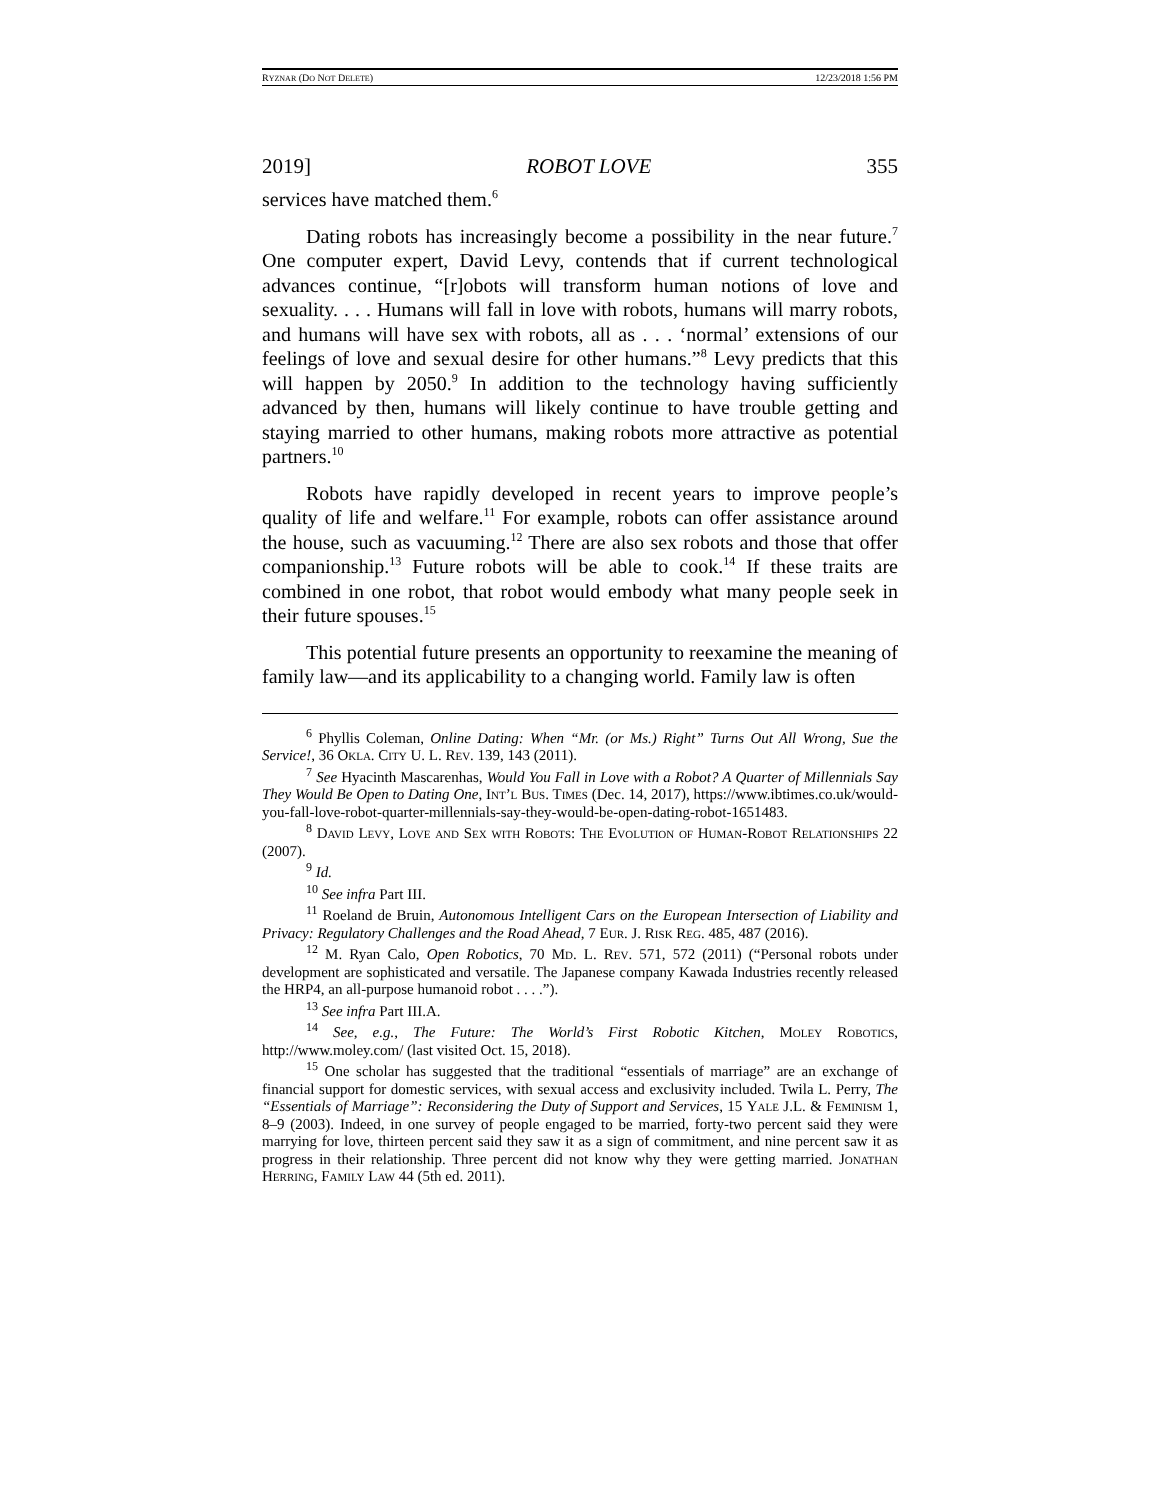RYZNAR (DO NOT DELETE) 12/23/2018 1:56 PM
2019] ROBOT LOVE 355
services have matched them.<sup>6</sup>
Dating robots has increasingly become a possibility in the near future.<sup>7</sup> One computer expert, David Levy, contends that if current technological advances continue, “[r]obots will transform human notions of love and sexuality. . . . Humans will fall in love with robots, humans will marry robots, and humans will have sex with robots, all as . . . ‘normal’ extensions of our feelings of love and sexual desire for other humans.”<sup>8</sup> Levy predicts that this will happen by 2050.<sup>9</sup> In addition to the technology having sufficiently advanced by then, humans will likely continue to have trouble getting and staying married to other humans, making robots more attractive as potential partners.<sup>10</sup>
Robots have rapidly developed in recent years to improve people’s quality of life and welfare.<sup>11</sup> For example, robots can offer assistance around the house, such as vacuuming.<sup>12</sup> There are also sex robots and those that offer companionship.<sup>13</sup> Future robots will be able to cook.<sup>14</sup> If these traits are combined in one robot, that robot would embody what many people seek in their future spouses.<sup>15</sup>
This potential future presents an opportunity to reexamine the meaning of family law—and its applicability to a changing world. Family law is often
<sup>6</sup> Phyllis Coleman, Online Dating: When “Mr. (or Ms.) Right” Turns Out All Wrong, Sue the Service!, 36 Okla. City U. L. Rev. 139, 143 (2011).
<sup>7</sup> See Hyacinth Mascarenhas, Would You Fall in Love with a Robot? A Quarter of Millennials Say They Would Be Open to Dating One, Int’l Bus. Times (Dec. 14, 2017), https://www.ibtimes.co.uk/would-you-fall-love-robot-quarter-millennials-say-they-would-be-open-dating-robot-1651483.
<sup>8</sup> David Levy, Love and Sex with Robots: The Evolution of Human-Robot Relationships 22 (2007).
<sup>9</sup> Id.
<sup>10</sup> See infra Part III.
<sup>11</sup> Roeland de Bruin, Autonomous Intelligent Cars on the European Intersection of Liability and Privacy: Regulatory Challenges and the Road Ahead, 7 Eur. J. Risk Reg. 485, 487 (2016).
<sup>12</sup> M. Ryan Calo, Open Robotics, 70 Md. L. Rev. 571, 572 (2011) (“Personal robots under development are sophisticated and versatile. The Japanese company Kawada Industries recently released the HRP4, an all-purpose humanoid robot . . . .”).
<sup>13</sup> See infra Part III.A.
<sup>14</sup> See, e.g., The Future: The World’s First Robotic Kitchen, Moley Robotics, http://www.moley.com/ (last visited Oct. 15, 2018).
<sup>15</sup> One scholar has suggested that the traditional “essentials of marriage” are an exchange of financial support for domestic services, with sexual access and exclusivity included. Twila L. Perry, The “Essentials of Marriage”: Reconsidering the Duty of Support and Services, 15 Yale J.L. & Feminism 1, 8–9 (2003). Indeed, in one survey of people engaged to be married, forty-two percent said they were marrying for love, thirteen percent said they saw it as a sign of commitment, and nine percent saw it as progress in their relationship. Three percent did not know why they were getting married. Jonathan Herring, Family Law 44 (5th ed. 2011).